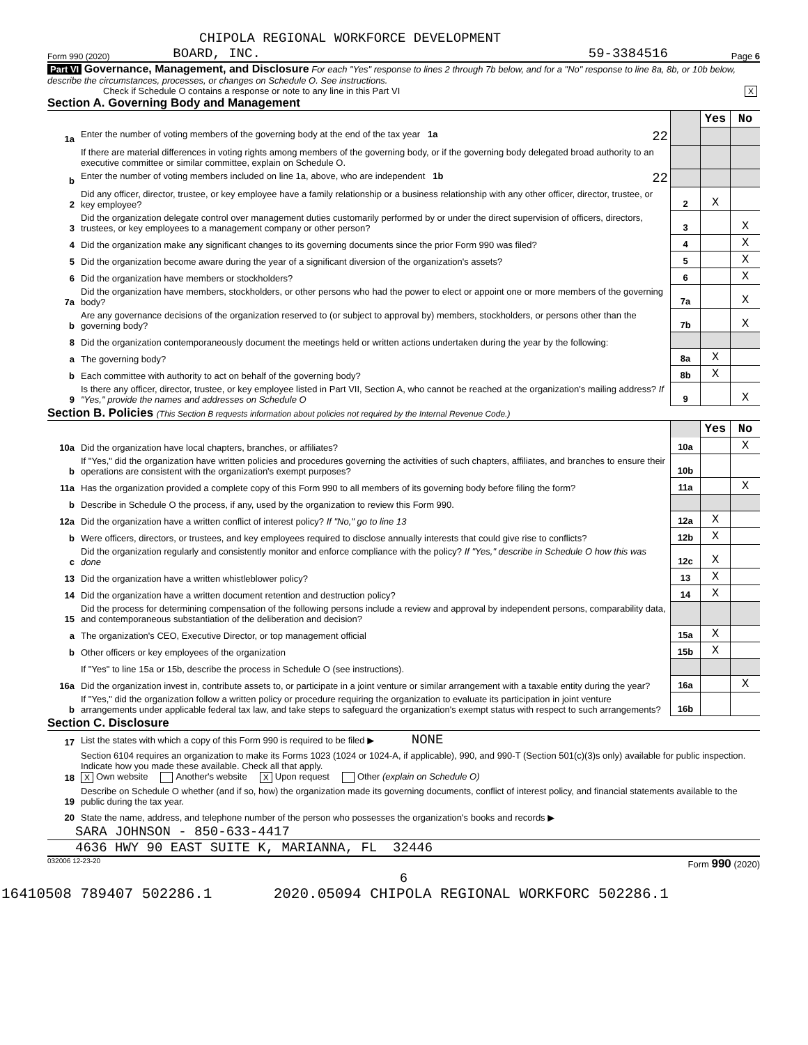CHIPOLA REGIONAL WORKFORCE DEVELOPMENT
Form 990 (2020) BOARD, INC. 59-3384516 Page 6
Part VI Governance, Management, and Disclosure For each "Yes" response to lines 2 through 7b below, and for a "No" response to line 8a, 8b, or 10b below, describe the circumstances, processes, or changes on Schedule O. See instructions.
Check if Schedule O contains a response or note to any line in this Part VI X
Section A. Governing Body and Management
| | | | Yes | No |
| 1a | Enter the number of voting members of the governing body at the end of the tax year 1a 22 | | | |
| | If there are material differences in voting rights among members of the governing body, or if the governing body delegated broad authority to an executive committee or similar committee, explain on Schedule O. | | | |
| b | Enter the number of voting members included on line 1a, above, who are independent 1b 22 | | | |
| 2 | Did any officer, director, trustee, or key employee have a family relationship or a business relationship with any other officer, director, trustee, or key employee? | 2 | X | |
| 3 | Did the organization delegate control over management duties customarily performed by or under the direct supervision of officers, directors, trustees, or key employees to a management company or other person? | 3 | | X |
| 4 | Did the organization make any significant changes to its governing documents since the prior Form 990 was filed? | 4 | | X |
| 5 | Did the organization become aware during the year of a significant diversion of the organization's assets? | 5 | | X |
| 6 | Did the organization have members or stockholders? | 6 | | X |
| 7a | Did the organization have members, stockholders, or other persons who had the power to elect or appoint one or more members of the governing body? | 7a | | X |
| b | Are any governance decisions of the organization reserved to (or subject to approval by) members, stockholders, or persons other than the governing body? | 7b | | X |
| 8 | Did the organization contemporaneously document the meetings held or written actions undertaken during the year by the following: | | | |
| a | The governing body? | 8a | X | |
| b | Each committee with authority to act on behalf of the governing body? | 8b | X | |
| 9 | Is there any officer, director, trustee, or key employee listed in Part VII, Section A, who cannot be reached at the organization's mailing address? If "Yes," provide the names and addresses on Schedule O | 9 | | X |
Section B. Policies (This Section B requests information about policies not required by the Internal Revenue Code.)
| | | | Yes | No |
| 10a | Did the organization have local chapters, branches, or affiliates? | 10a | | X |
| b | If "Yes," did the organization have written policies and procedures governing the activities of such chapters, affiliates, and branches to ensure their operations are consistent with the organization's exempt purposes? | 10b | | |
| 11a | Has the organization provided a complete copy of this Form 990 to all members of its governing body before filing the form? | 11a | | X |
| b | Describe in Schedule O the process, if any, used by the organization to review this Form 990. | | | |
| 12a | Did the organization have a written conflict of interest policy? If "No," go to line 13 | 12a | X | |
| b | Were officers, directors, or trustees, and key employees required to disclose annually interests that could give rise to conflicts? | 12b | X | |
| c | Did the organization regularly and consistently monitor and enforce compliance with the policy? If "Yes," describe in Schedule O how this was done | 12c | X | |
| 13 | Did the organization have a written whistleblower policy? | 13 | X | |
| 14 | Did the organization have a written document retention and destruction policy? | 14 | X | |
| 15 | Did the process for determining compensation of the following persons include a review and approval by independent persons, comparability data, and contemporaneous substantiation of the deliberation and decision? | | | |
| a | The organization's CEO, Executive Director, or top management official | 15a | X | |
| b | Other officers or key employees of the organization | 15b | X | |
| | If "Yes" to line 15a or 15b, describe the process in Schedule O (see instructions). | | | |
| 16a | Did the organization invest in, contribute assets to, or participate in a joint venture or similar arrangement with a taxable entity during the year? | 16a | | X |
| b | If "Yes," did the organization follow a written policy or procedure requiring the organization to evaluate its participation in joint venture arrangements under applicable federal tax law, and take steps to safeguard the organization's exempt status with respect to such arrangements? | 16b | | |
Section C. Disclosure
| 17 | List the states with which a copy of this Form 990 is required to be filed ▶ NONE |
| 18 | Section 6104 requires an organization to make its Forms 1023 (1024 or 1024-A, if applicable), 990, and 990-T (Section 501(c)(3)s only) available for public inspection. Indicate how you made these available. Check all that apply. X Own website Another's website X Upon request Other (explain on Schedule O) |
| 19 | Describe on Schedule O whether (and if so, how) the organization made its governing documents, conflict of interest policy, and financial statements available to the public during the tax year. |
| 20 | State the name, address, and telephone number of the person who possesses the organization's books and records ▶ |
SARA JOHNSON - 850-633-4417
4636 HWY 90 EAST SUITE K, MARIANNA, FL 32446
032006 12-23-20 Form 990 (2020)
6
16410508 789407 502286.1 2020.05094 CHIPOLA REGIONAL WORKFORC 502286.1